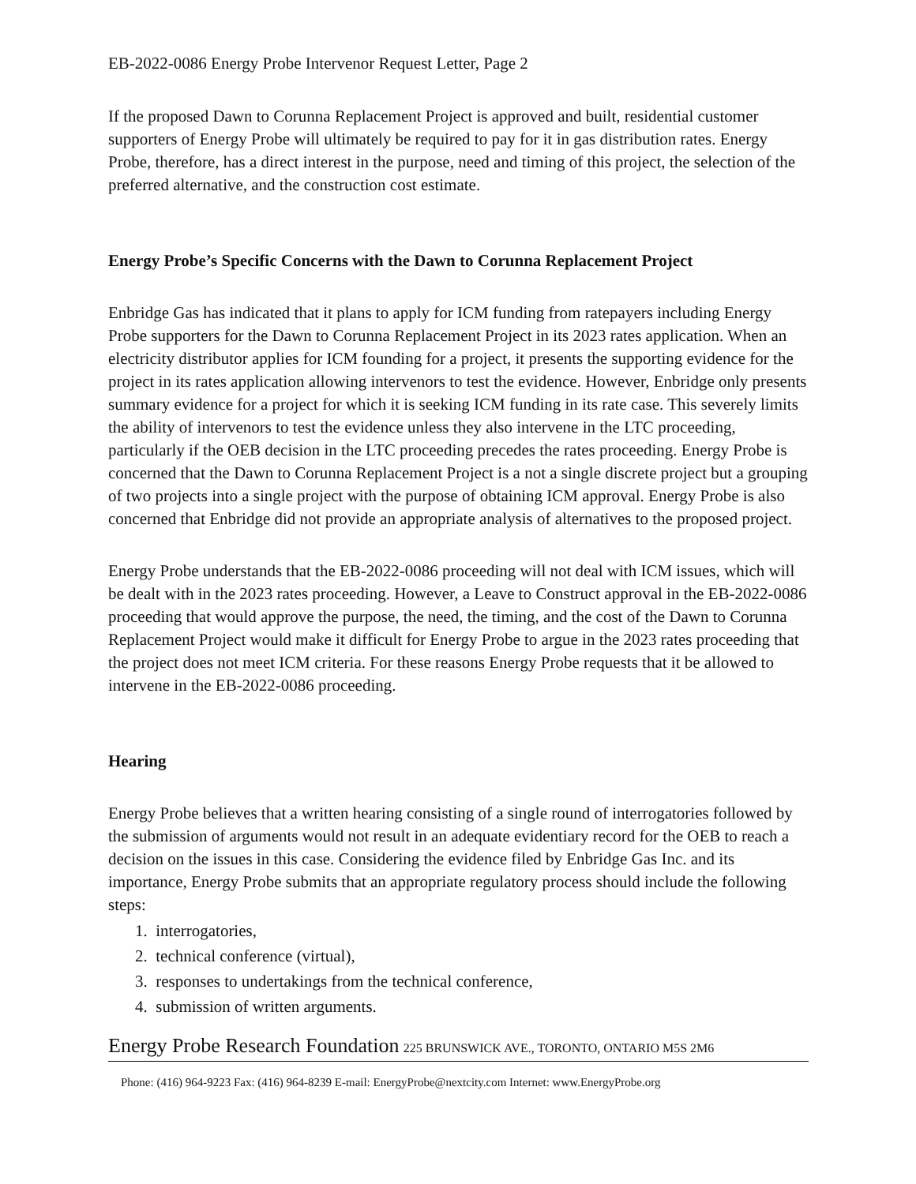EB-2022-0086 Energy Probe Intervenor Request Letter, Page 2
If the proposed Dawn to Corunna Replacement Project is approved and built, residential customer supporters of Energy Probe will ultimately be required to pay for it in gas distribution rates. Energy Probe, therefore, has a direct interest in the purpose, need and timing of this project, the selection of the preferred alternative, and the construction cost estimate.
Energy Probe’s Specific Concerns with the Dawn to Corunna Replacement Project
Enbridge Gas has indicated that it plans to apply for ICM funding from ratepayers including Energy Probe supporters for the Dawn to Corunna Replacement Project in its 2023 rates application. When an electricity distributor applies for ICM founding for a project, it presents the supporting evidence for the project in its rates application allowing intervenors to test the evidence. However, Enbridge only presents summary evidence for a project for which it is seeking ICM funding in its rate case. This severely limits the ability of intervenors to test the evidence unless they also intervene in the LTC proceeding, particularly if the OEB decision in the LTC proceeding precedes the rates proceeding. Energy Probe is concerned that the Dawn to Corunna Replacement Project is a not a single discrete project but a grouping of two projects into a single project with the purpose of obtaining ICM approval. Energy Probe is also concerned that Enbridge did not provide an appropriate analysis of alternatives to the proposed project.
Energy Probe understands that the EB-2022-0086 proceeding will not deal with ICM issues, which will be dealt with in the 2023 rates proceeding. However, a Leave to Construct approval in the EB-2022-0086 proceeding that would approve the purpose, the need, the timing, and the cost of the Dawn to Corunna Replacement Project would make it difficult for Energy Probe to argue in the 2023 rates proceeding that the project does not meet ICM criteria. For these reasons Energy Probe requests that it be allowed to intervene in the EB-2022-0086 proceeding.
Hearing
Energy Probe believes that a written hearing consisting of a single round of interrogatories followed by the submission of arguments would not result in an adequate evidentiary record for the OEB to reach a decision on the issues in this case. Considering the evidence filed by Enbridge Gas Inc. and its importance, Energy Probe submits that an appropriate regulatory process should include the following steps:
1. interrogatories,
2. technical conference (virtual),
3. responses to undertakings from the technical conference,
4. submission of written arguments.
Energy Probe Research Foundation 225 BRUNSWICK AVE., TORONTO, ONTARIO M5S 2M6
Phone: (416) 964-9223 Fax: (416) 964-8239 E-mail: EnergyProbe@nextcity.com Internet: www.EnergyProbe.org